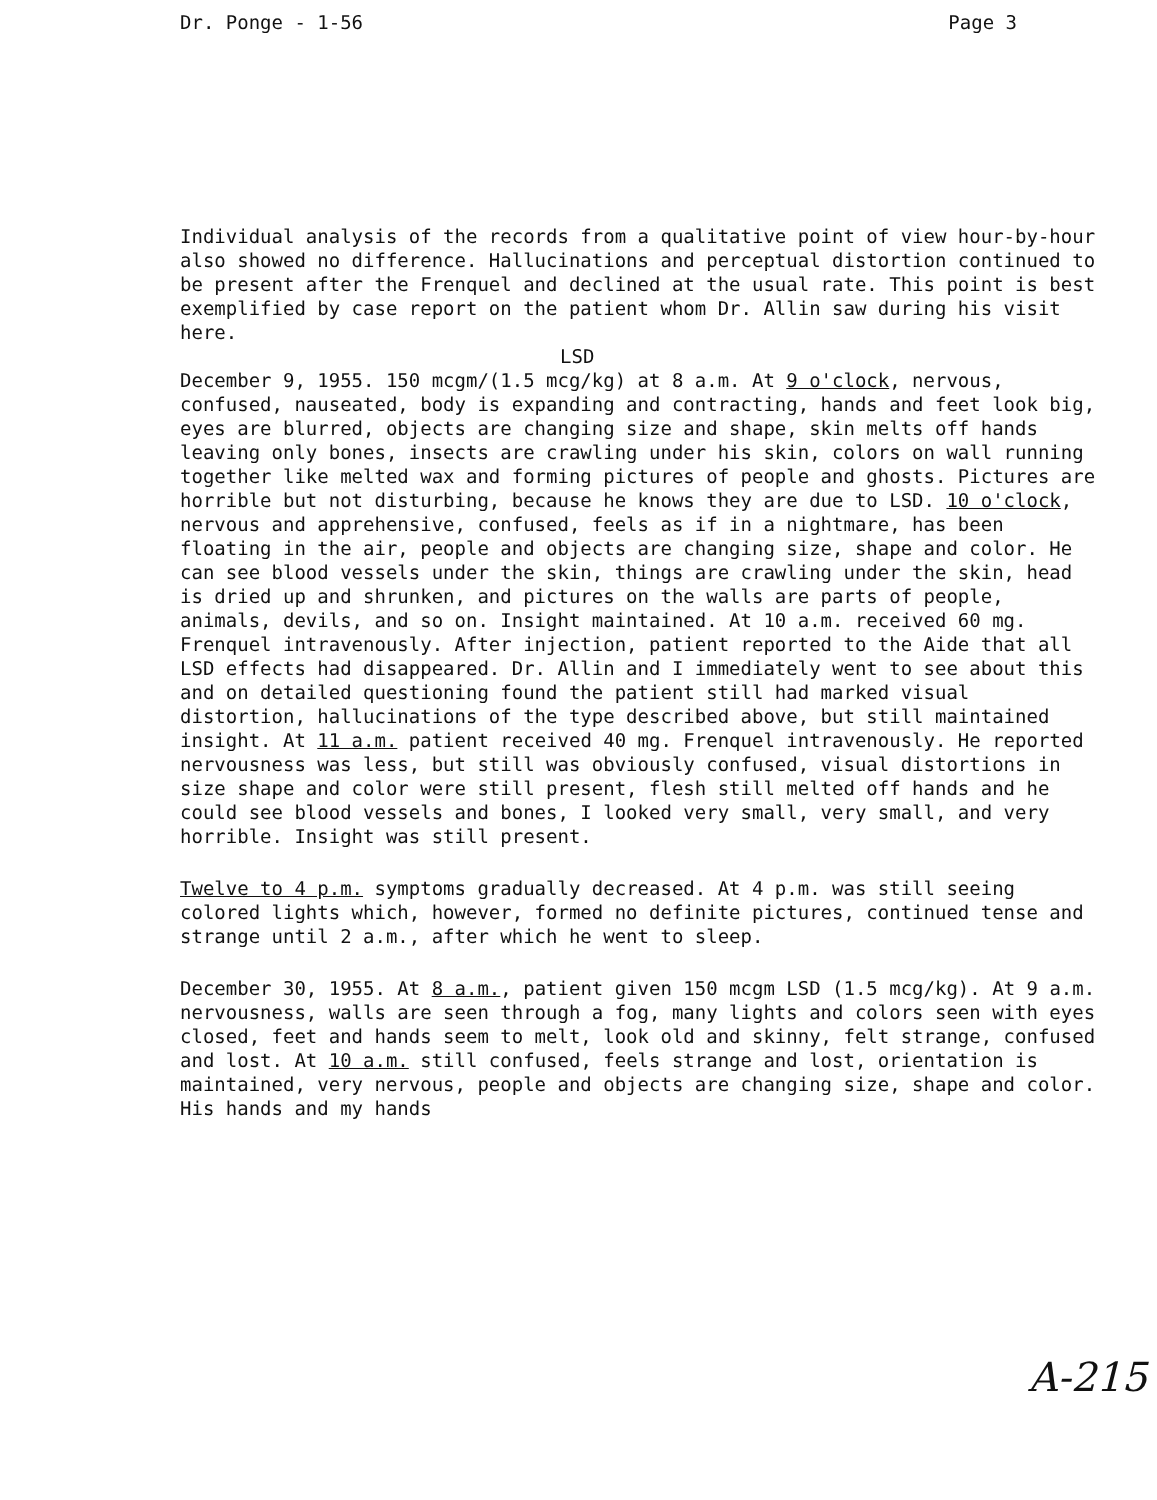Dr. Ponge - 1-56 Page 3
Individual analysis of the records from a qualitative point of view hour-by-hour also showed no difference. Hallucinations and perceptual distortion continued to be present after the Frenquel and declined at the usual rate. This point is best exemplified by case report on the patient whom Dr. Allin saw during his visit here.
LSD
December 9, 1955. 150 mcgm/(1.5 mcg/kg) at 8 a.m. At 9 o'clock, nervous, confused, nauseated, body is expanding and contracting, hands and feet look big, eyes are blurred, objects are changing size and shape, skin melts off hands leaving only bones, insects are crawling under his skin, colors on wall running together like melted wax and forming pictures of people and ghosts. Pictures are horrible but not disturbing, because he knows they are due to LSD. 10 o'clock, nervous and apprehensive, confused, feels as if in a nightmare, has been floating in the air, people and objects are changing size, shape and color. He can see blood vessels under the skin, things are crawling under the skin, head is dried up and shrunken, and pictures on the walls are parts of people, animals, devils, and so on. Insight maintained. At 10 a.m. received 60 mg. Frenquel intravenously. After injection, patient reported to the Aide that all LSD effects had disappeared. Dr. Allin and I immediately went to see about this and on detailed questioning found the patient still had marked visual distortion, hallucinations of the type described above, but still maintained insight. At 11 a.m. patient received 40 mg. Frenquel intravenously. He reported nervousness was less, but still was obviously confused, visual distortions in size shape and color were still present, flesh still melted off hands and he could see blood vessels and bones, I looked very small, very small, and very horrible. Insight was still present.
Twelve to 4 p.m. symptoms gradually decreased. At 4 p.m. was still seeing colored lights which, however, formed no definite pictures, continued tense and strange until 2 a.m., after which he went to sleep.
December 30, 1955. At 8 a.m., patient given 150 mcgm LSD (1.5 mcg/kg). At 9 a.m. nervousness, walls are seen through a fog, many lights and colors seen with eyes closed, feet and hands seem to melt, look old and skinny, felt strange, confused and lost. At 10 a.m. still confused, feels strange and lost, orientation is maintained, very nervous, people and objects are changing size, shape and color. His hands and my hands
A-215